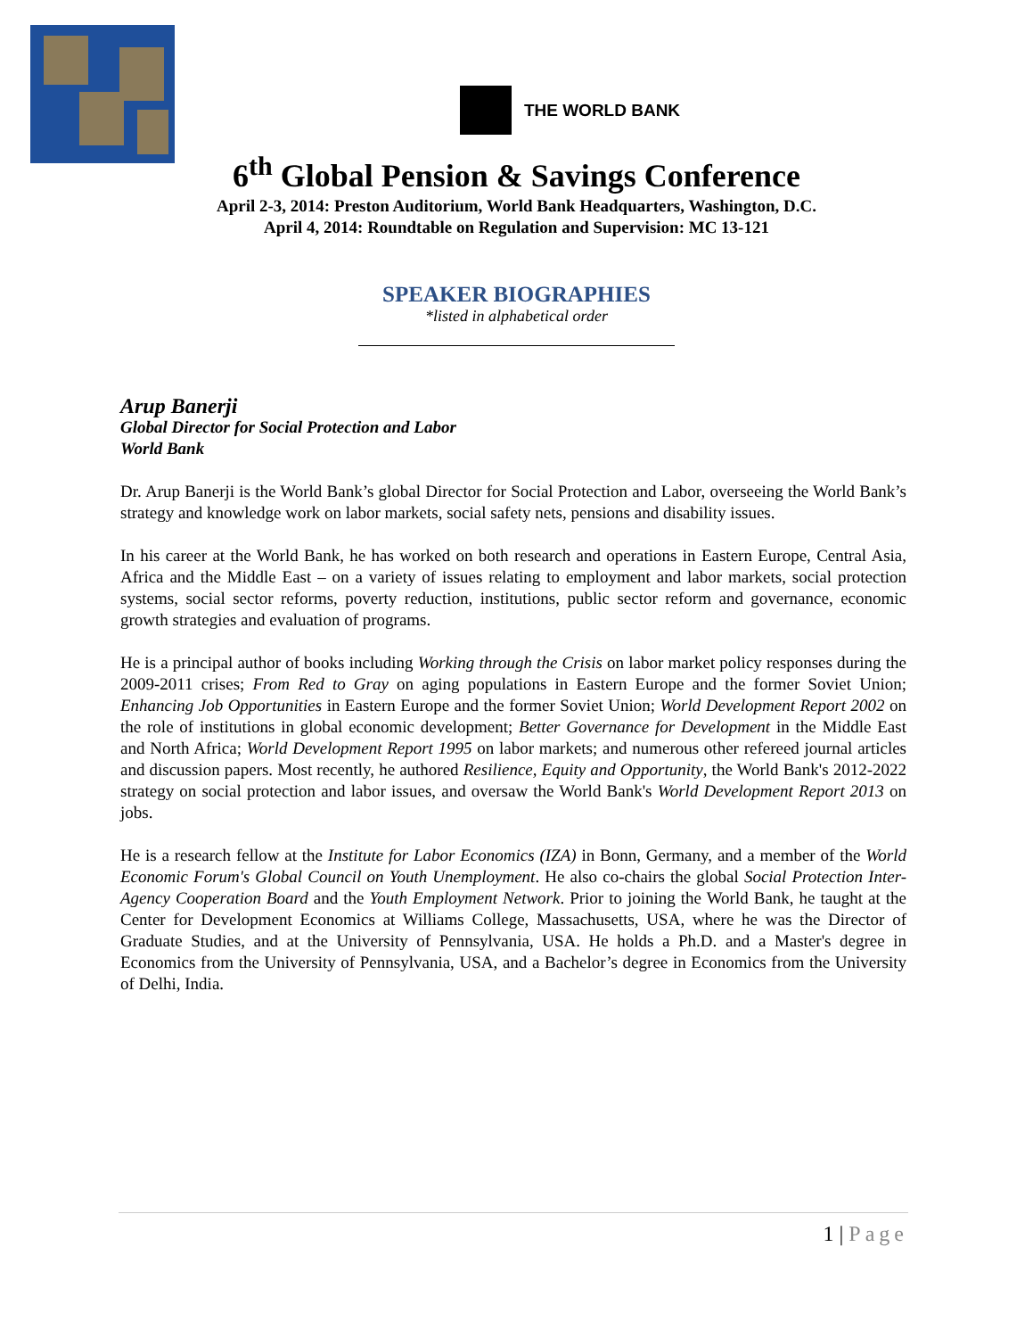THE WORLD BANK
6<sup>th</sup> Global Pension & Savings Conference
April 2-3, 2014: Preston Auditorium, World Bank Headquarters, Washington, D.C.
April 4, 2014: Roundtable on Regulation and Supervision: MC 13-121
SPEAKER BIOGRAPHIES
*listed in alphabetical order
Arup Banerji
Global Director for Social Protection and Labor
World Bank
Dr. Arup Banerji is the World Bank’s global Director for Social Protection and Labor, overseeing the World Bank’s strategy and knowledge work on labor markets, social safety nets, pensions and disability issues.
In his career at the World Bank, he has worked on both research and operations in Eastern Europe, Central Asia, Africa and the Middle East – on a variety of issues relating to employment and labor markets, social protection systems, social sector reforms, poverty reduction, institutions, public sector reform and governance, economic growth strategies and evaluation of programs.
He is a principal author of books including Working through the Crisis on labor market policy responses during the 2009-2011 crises; From Red to Gray on aging populations in Eastern Europe and the former Soviet Union; Enhancing Job Opportunities in Eastern Europe and the former Soviet Union; World Development Report 2002 on the role of institutions in global economic development; Better Governance for Development in the Middle East and North Africa; World Development Report 1995 on labor markets; and numerous other refereed journal articles and discussion papers. Most recently, he authored Resilience, Equity and Opportunity, the World Bank's 2012-2022 strategy on social protection and labor issues, and oversaw the World Bank's World Development Report 2013 on jobs.
He is a research fellow at the Institute for Labor Economics (IZA) in Bonn, Germany, and a member of the World Economic Forum's Global Council on Youth Unemployment. He also co-chairs the global Social Protection Inter-Agency Cooperation Board and the Youth Employment Network. Prior to joining the World Bank, he taught at the Center for Development Economics at Williams College, Massachusetts, USA, where he was the Director of Graduate Studies, and at the University of Pennsylvania, USA. He holds a Ph.D. and a Master's degree in Economics from the University of Pennsylvania, USA, and a Bachelor’s degree in Economics from the University of Delhi, India.
1 | Page